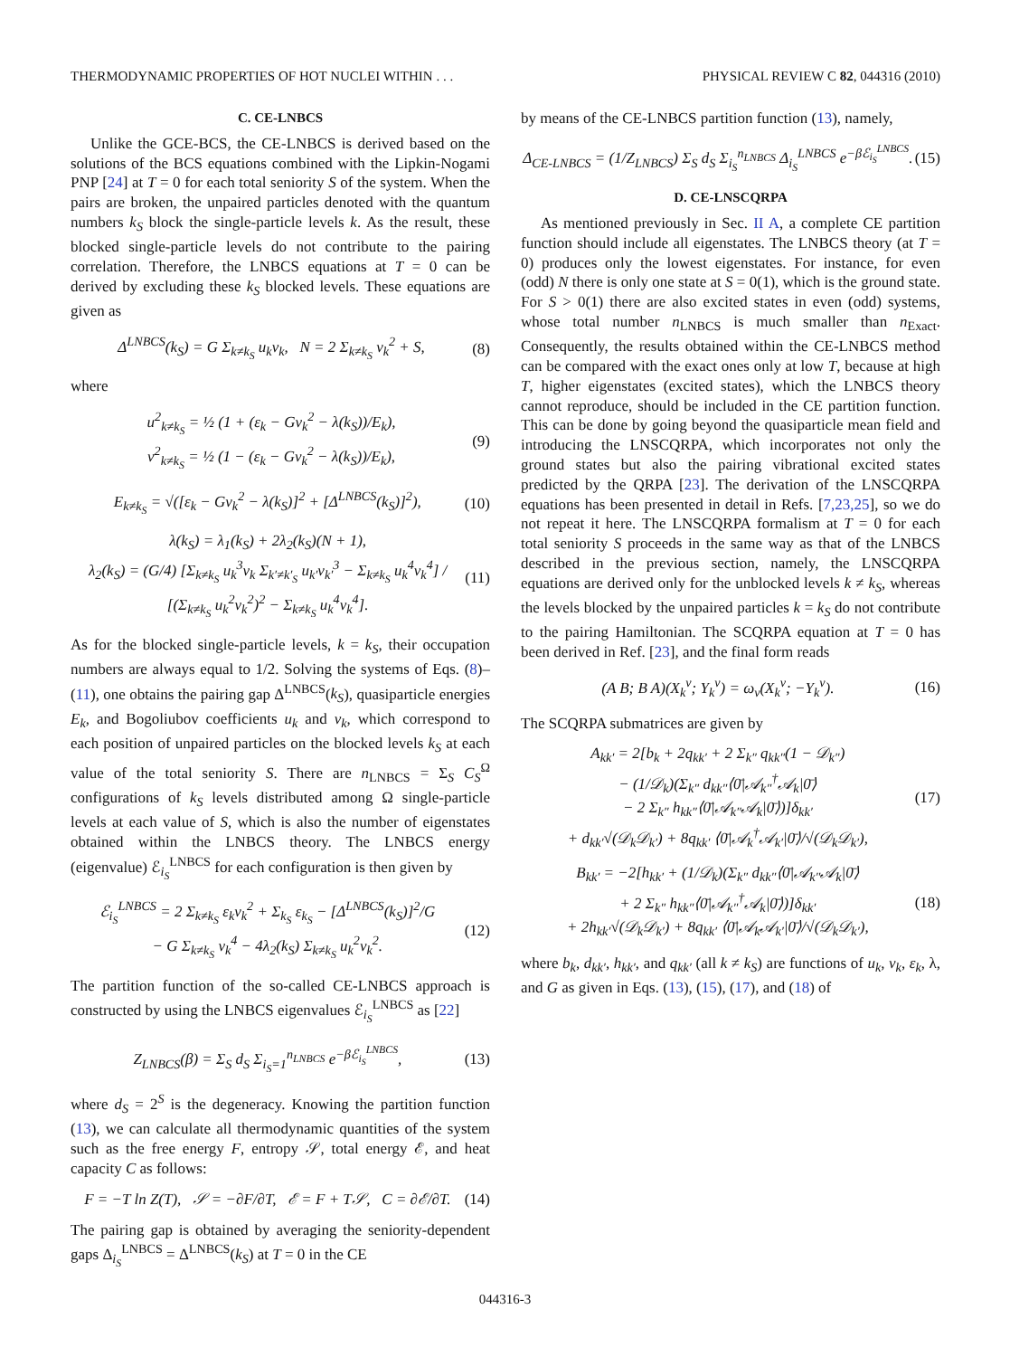THERMODYNAMIC PROPERTIES OF HOT NUCLEI WITHIN . . . PHYSICAL REVIEW C 82, 044316 (2010)
C. CE-LNBCS
Unlike the GCE-BCS, the CE-LNBCS is derived based on the solutions of the BCS equations combined with the Lipkin-Nogami PNP [24] at T = 0 for each total seniority S of the system. When the pairs are broken, the unpaired particles denoted with the quantum numbers k<sub>S</sub> block the single-particle levels k. As the result, these blocked single-particle levels do not contribute to the pairing correlation. Therefore, the LNBCS equations at T = 0 can be derived by excluding these k<sub>S</sub> blocked levels. These equations are given as
Δ<sup>LNBCS</sup>(k<sub>S</sub>) = G Σ<sub>k≠k<sub>S</sub></sub> u<sub>k</sub>v<sub>k</sub>, N = 2 Σ<sub>k≠k<sub>S</sub></sub> v<sub>k</sub><sup>2</sup> + S,
(8)
where
u<sup>2</sup><sub>k≠k<sub>S</sub></sub> = ½ (1 + (ε<sub>k</sub> − Gv<sub>k</sub><sup>2</sup> − λ(k<sub>S</sub>))/E<sub>k</sub>),
v<sup>2</sup><sub>k≠k<sub>S</sub></sub> = ½ (1 − (ε<sub>k</sub> − Gv<sub>k</sub><sup>2</sup> − λ(k<sub>S</sub>))/E<sub>k</sub>),
(9)
E<sub>k≠k<sub>S</sub></sub> = √([ε<sub>k</sub> − Gv<sub>k</sub><sup>2</sup> − λ(k<sub>S</sub>)]<sup>2</sup> + [Δ<sup>LNBCS</sup>(k<sub>S</sub>)]<sup>2</sup>),
(10)
λ(k<sub>S</sub>) = λ<sub>1</sub>(k<sub>S</sub>) + 2λ<sub>2</sub>(k<sub>S</sub>)(N + 1),
λ<sub>2</sub>(k<sub>S</sub>) = (G/4) [Σ<sub>k≠k<sub>S</sub></sub> u<sub>k</sub><sup>3</sup>v<sub>k</sub> Σ<sub>k′≠k′<sub>S</sub></sub> u<sub>k′</sub>v<sub>k′</sub><sup>3</sup> − Σ<sub>k≠k<sub>S</sub></sub> u<sub>k</sub><sup>4</sup>v<sub>k</sub><sup>4</sup>] / [(Σ<sub>k≠k<sub>S</sub></sub> u<sub>k</sub><sup>2</sup>v<sub>k</sub><sup>2</sup>)<sup>2</sup> − Σ<sub>k≠k<sub>S</sub></sub> u<sub>k</sub><sup>4</sup>v<sub>k</sub><sup>4</sup>].
(11)
As for the blocked single-particle levels, k = k<sub>S</sub>, their occupation numbers are always equal to 1/2. Solving the systems of Eqs. (8)–(11), one obtains the pairing gap Δ<sup>LNBCS</sup>(k<sub>S</sub>), quasiparticle energies E<sub>k</sub>, and Bogoliubov coefficients u<sub>k</sub> and v<sub>k</sub>, which correspond to each position of unpaired particles on the blocked levels k<sub>S</sub> at each value of the total seniority S. There are n<sub>LNBCS</sub> = Σ<sub>S</sub> C<sub>S</sub><sup>Ω</sup> configurations of k<sub>S</sub> levels distributed among Ω single-particle levels at each value of S, which is also the number of eigenstates obtained within the LNBCS theory. The LNBCS energy (eigenvalue) ℰ<sub>i<sub>S</sub></sub><sup>LNBCS</sup> for each configuration is then given by
ℰ<sub>i<sub>S</sub></sub><sup>LNBCS</sup> = 2 Σ<sub>k≠k<sub>S</sub></sub> ε<sub>k</sub>v<sub>k</sub><sup>2</sup> + Σ<sub>k<sub>S</sub></sub> ε<sub>k<sub>S</sub></sub> − [Δ<sup>LNBCS</sup>(k<sub>S</sub>)]<sup>2</sup>/G
− G Σ<sub>k≠k<sub>S</sub></sub> v<sub>k</sub><sup>4</sup> − 4λ<sub>2</sub>(k<sub>S</sub>) Σ<sub>k≠k<sub>S</sub></sub> u<sub>k</sub><sup>2</sup>v<sub>k</sub><sup>2</sup>.
(12)
The partition function of the so-called CE-LNBCS approach is constructed by using the LNBCS eigenvalues ℰ<sub>i<sub>S</sub></sub><sup>LNBCS</sup> as [22]
Z<sub>LNBCS</sub>(β) = Σ<sub>S</sub> d<sub>S</sub> Σ<sub>i<sub>S</sub>=1</sub><sup>n<sub>LNBCS</sub></sup> e<sup>−βℰ<sub>i<sub>S</sub></sub><sup>LNBCS</sup></sup>,
(13)
where d<sub>S</sub> = 2<sup>S</sup> is the degeneracy. Knowing the partition function (13), we can calculate all thermodynamic quantities of the system such as the free energy F, entropy 𝒮, total energy ℰ, and heat capacity C as follows:
F = −T ln Z(T), 𝒮 = −∂F/∂T, ℰ = F + T𝒮, C = ∂ℰ/∂T.
(14)
The pairing gap is obtained by averaging the seniority-dependent gaps Δ<sub>i<sub>S</sub></sub><sup>LNBCS</sup> = Δ<sup>LNBCS</sup>(k<sub>S</sub>) at T = 0 in the CE
by means of the CE-LNBCS partition function (13), namely,
Δ<sub>CE-LNBCS</sub> = (1/Z<sub>LNBCS</sub>) Σ<sub>S</sub> d<sub>S</sub> Σ<sub>i<sub>S</sub></sub><sup>n<sub>LNBCS</sub></sup> Δ<sub>i<sub>S</sub></sub><sup>LNBCS</sup> e<sup>−βℰ<sub>i<sub>S</sub></sub><sup>LNBCS</sup></sup>.
(15)
D. CE-LNSCQRPA
As mentioned previously in Sec. II A, a complete CE partition function should include all eigenstates. The LNBCS theory (at T = 0) produces only the lowest eigenstates. For instance, for even (odd) N there is only one state at S = 0(1), which is the ground state. For S > 0(1) there are also excited states in even (odd) systems, whose total number n<sub>LNBCS</sub> is much smaller than n<sub>Exact</sub>. Consequently, the results obtained within the CE-LNBCS method can be compared with the exact ones only at low T, because at high T, higher eigenstates (excited states), which the LNBCS theory cannot reproduce, should be included in the CE partition function. This can be done by going beyond the quasiparticle mean field and introducing the LNSCQRPA, which incorporates not only the ground states but also the pairing vibrational excited states predicted by the QRPA [23]. The derivation of the LNSCQRPA equations has been presented in detail in Refs. [7,23,25], so we do not repeat it here. The LNSCQRPA formalism at T = 0 for each total seniority S proceeds in the same way as that of the LNBCS described in the previous section, namely, the LNSCQRPA equations are derived only for the unblocked levels k ≠ k<sub>S</sub>, whereas the levels blocked by the unpaired particles k = k<sub>S</sub> do not contribute to the pairing Hamiltonian. The SCQRPA equation at T = 0 has been derived in Ref. [23], and the final form reads
(A B; B A)(X<sub>k</sub><sup>ν</sup>; Y<sub>k</sub><sup>ν</sup>) = ω<sub>ν</sub>(X<sub>k</sub><sup>ν</sup>; −Y<sub>k</sub><sup>ν</sup>).
(16)
The SCQRPA submatrices are given by
A<sub>kk′</sub> = 2[b<sub>k</sub> + 2q<sub>kk′</sub> + 2 Σ<sub>k″</sub> q<sub>kk″</sub>(1 − 𝒟<sub>k″</sub>)
− (1/𝒟<sub>k</sub>)(Σ<sub>k″</sub> d<sub>kk″</sub>⟨0̄|𝒜<sub>k″</sub><sup>†</sup>𝒜<sub>k</sub>|0̄⟩
− 2 Σ<sub>k″</sub> h<sub>kk″</sub>⟨0̄|𝒜<sub>k″</sub>𝒜<sub>k</sub>|0̄⟩)]δ<sub>kk′</sub>
+ d<sub>kk′</sub>√(𝒟<sub>k</sub>𝒟<sub>k′</sub>) + 8q<sub>kk′</sub> ⟨0̄|𝒜<sub>k</sub><sup>†</sup>𝒜<sub>k′</sub>|0̄⟩/√(𝒟<sub>k</sub>𝒟<sub>k′</sub>),
(17)
B<sub>kk′</sub> = −2[h<sub>kk′</sub> + (1/𝒟<sub>k</sub>)(Σ<sub>k″</sub> d<sub>kk″</sub>⟨0̄|𝒜<sub>k″</sub>𝒜<sub>k</sub>|0̄⟩
+ 2 Σ<sub>k″</sub> h<sub>kk″</sub>⟨0̄|𝒜<sub>k″</sub><sup>†</sup>𝒜<sub>k</sub>|0̄⟩)]δ<sub>kk′</sub>
+ 2h<sub>kk′</sub>√(𝒟<sub>k</sub>𝒟<sub>k′</sub>) + 8q<sub>kk′</sub> ⟨0̄|𝒜<sub>k</sub>𝒜<sub>k′</sub>|0̄⟩/√(𝒟<sub>k</sub>𝒟<sub>k′</sub>),
(18)
where b<sub>k</sub>, d<sub>kk′</sub>, h<sub>kk′</sub>, and q<sub>kk′</sub> (all k ≠ k<sub>S</sub>) are functions of u<sub>k</sub>, v<sub>k</sub>, ε<sub>k</sub>, λ, and G as given in Eqs. (13), (15), (17), and (18) of
044316-3